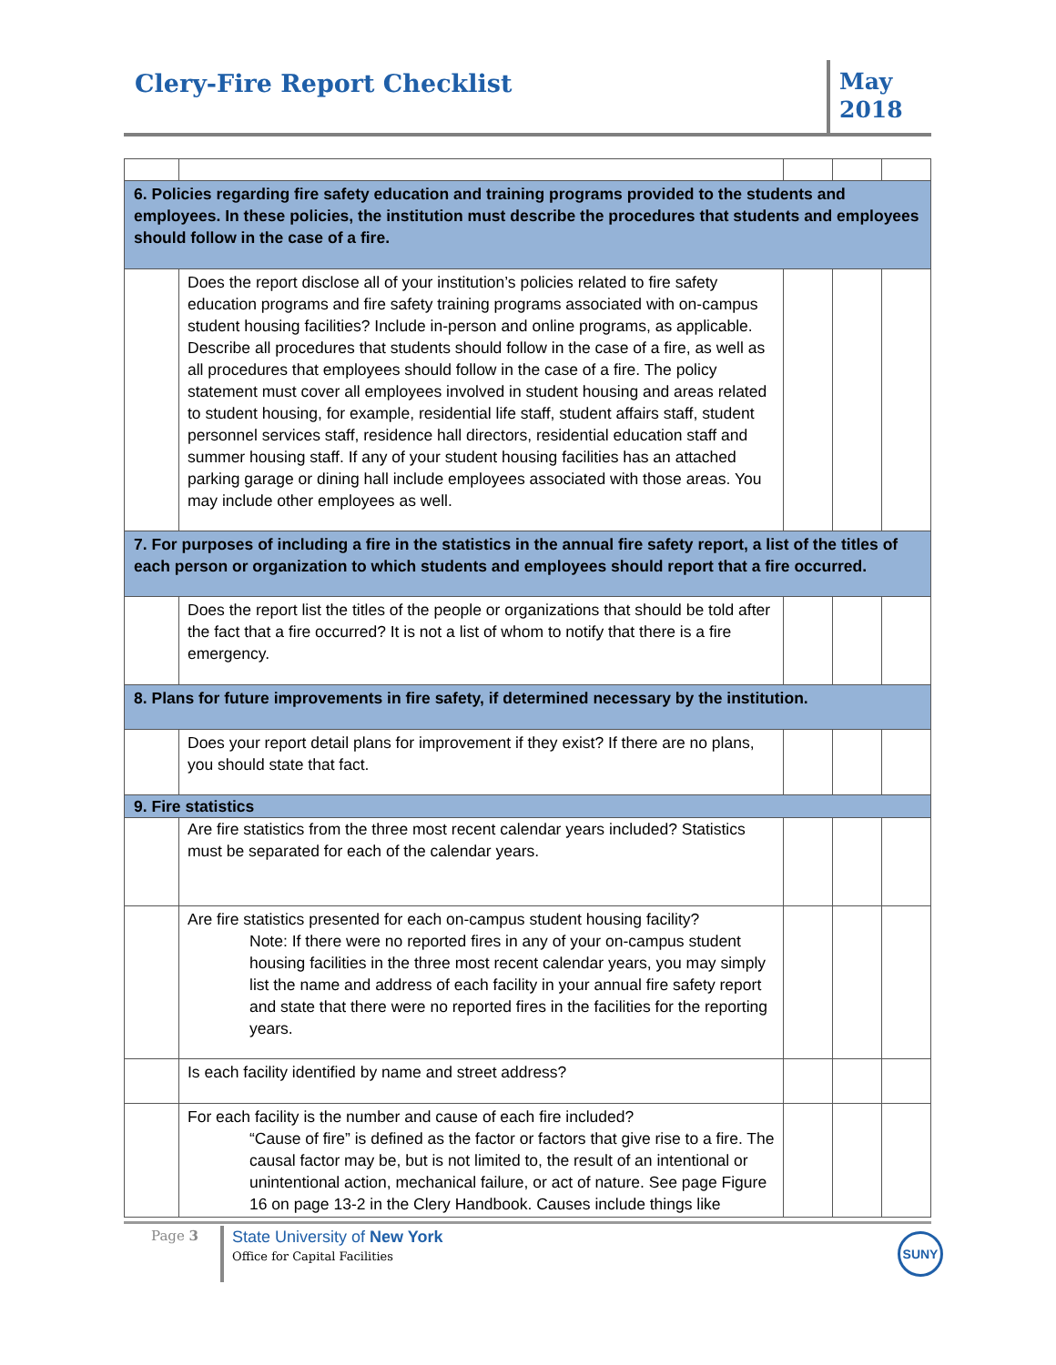Clery-Fire Report Checklist
May
2018
| 6. Policies regarding fire safety education and training programs provided to the students and employees. In these policies, the institution must describe the procedures that students and employees should follow in the case of a fire. | | | | |
| | Does the report disclose all of your institution’s policies related to fire safety education programs and fire safety training programs associated with on-campus student housing facilities? Include in-person and online programs, as applicable. Describe all procedures that students should follow in the case of a fire, as well as all procedures that employees should follow in the case of a fire. The policy statement must cover all employees involved in student housing and areas related to student housing, for example, residential life staff, student affairs staff, student personnel services staff, residence hall directors, residential education staff and summer housing staff. If any of your student housing facilities has an attached parking garage or dining hall include employees associated with those areas. You may include other employees as well. | | | |
| 7. For purposes of including a fire in the statistics in the annual fire safety report, a list of the titles of each person or organization to which students and employees should report that a fire occurred. | | | | |
| | Does the report list the titles of the people or organizations that should be told after the fact that a fire occurred? It is not a list of whom to notify that there is a fire emergency. | | | |
| 8. Plans for future improvements in fire safety, if determined necessary by the institution. | | | | |
| | Does your report detail plans for improvement if they exist? If there are no plans, you should state that fact. | | | |
| 9. Fire statistics | | | | |
| | Are fire statistics from the three most recent calendar years included? Statistics must be separated for each of the calendar years. | | | |
| | Are fire statistics presented for each on-campus student housing facility? Note: If there were no reported fires in any of your on-campus student housing facilities in the three most recent calendar years, you may simply list the name and address of each facility in your annual fire safety report and state that there were no reported fires in the facilities for the reporting years. | | | |
| | Is each facility identified by name and street address? | | | |
| | For each facility is the number and cause of each fire included? “Cause of fire” is defined as the factor or factors that give rise to a fire. The causal factor may be, but is not limited to, the result of an intentional or unintentional action, mechanical failure, or act of nature. See page Figure 16 on page 13-2 in the Clery Handbook. Causes include things like | | | |
Page 3 State University of New York
Office for Capital Facilities
SUNY